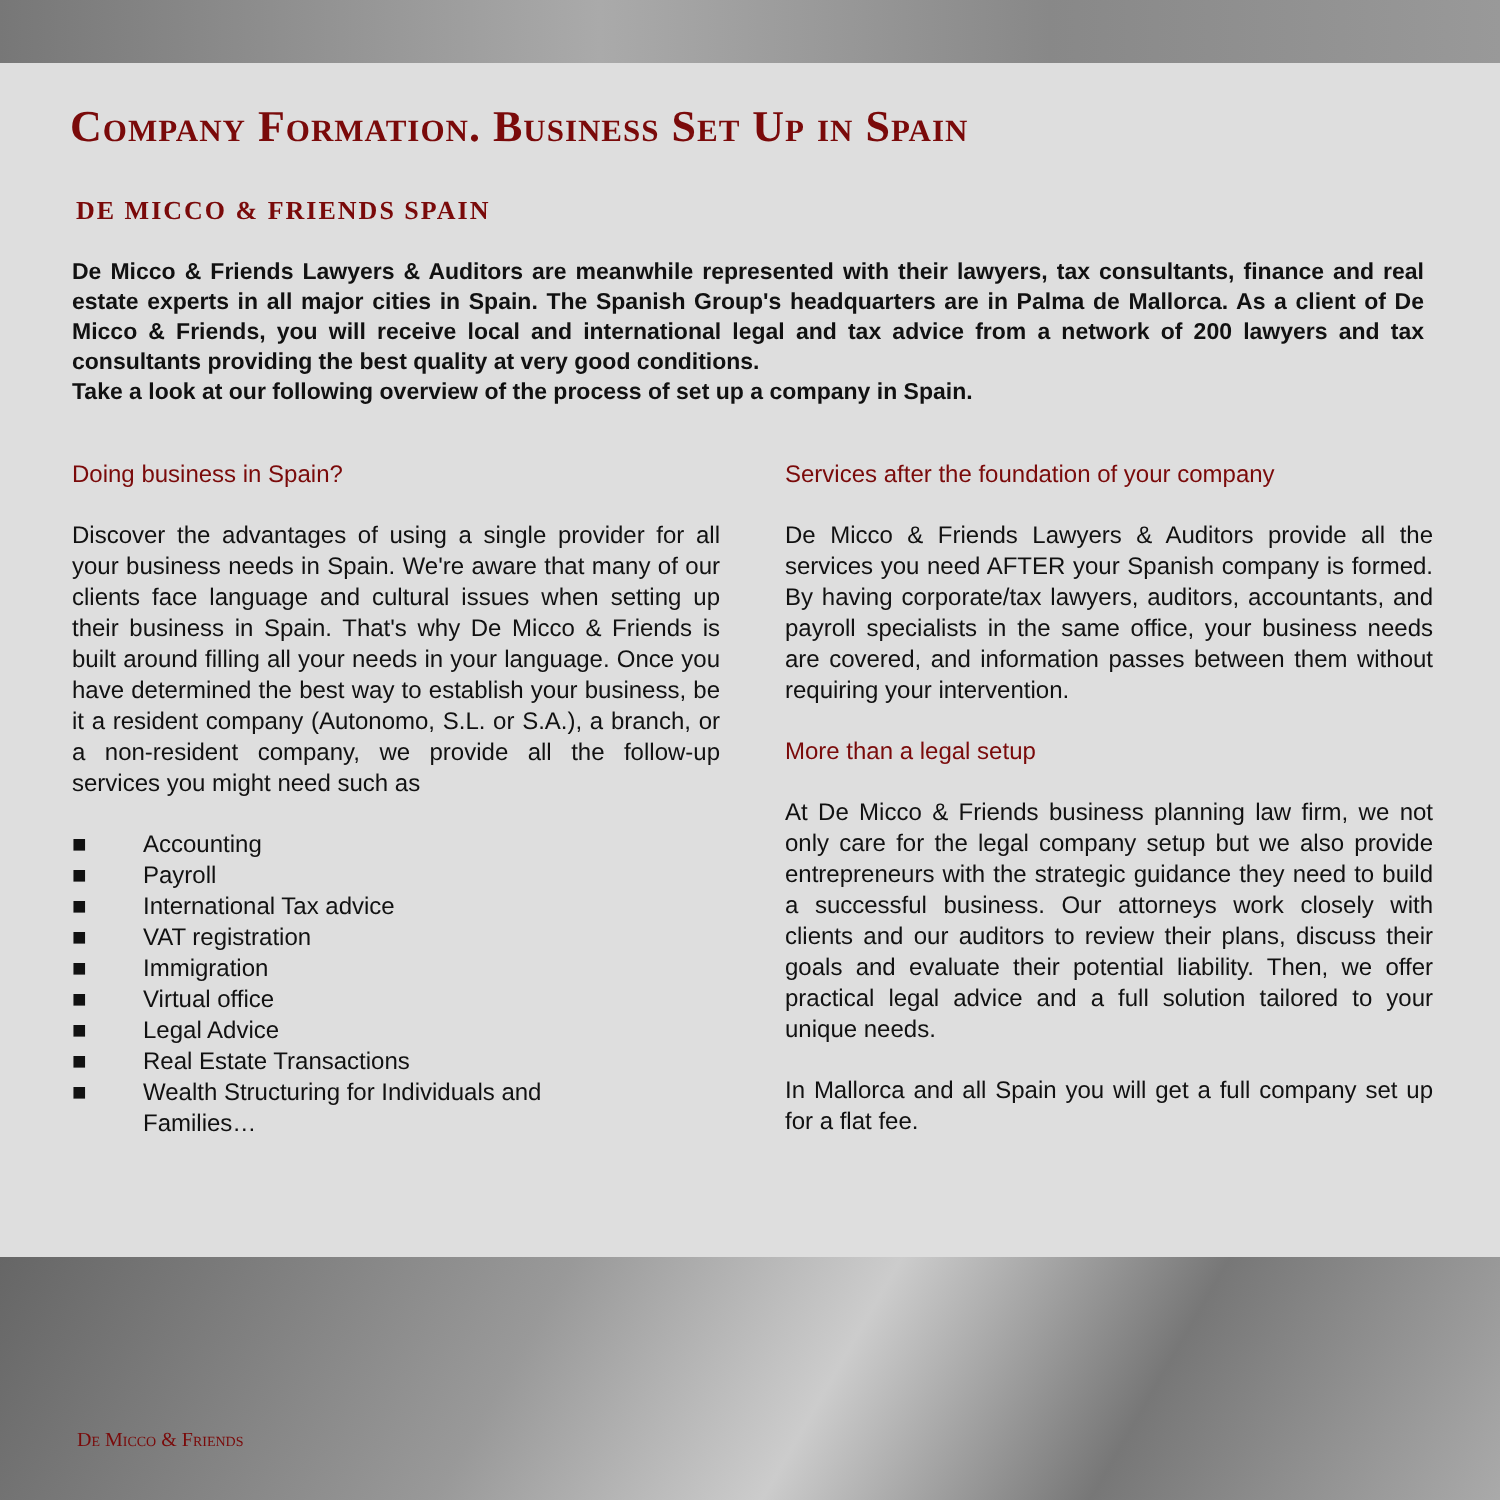Company Formation. Business Set Up in Spain
DE MICCO & FRIENDS SPAIN
De Micco & Friends Lawyers & Auditors are meanwhile represented with their lawyers, tax consultants, finance and real estate experts in all major cities in Spain. The Spanish Group's headquarters are in Palma de Mallorca. As a client of De Micco & Friends, you will receive local and international legal and tax advice from a network of 200 lawyers and tax consultants providing the best quality at very good conditions.
Take a look at our following overview of the process of set up a company in Spain.
Doing business in Spain?
Discover the advantages of using a single provider for all your business needs in Spain. We're aware that many of our clients face language and cultural issues when setting up their business in Spain. That's why De Micco & Friends is built around filling all your needs in your language. Once you have determined the best way to establish your business, be it a resident company (Autonomo, S.L. or S.A.), a branch, or a non-resident company, we provide all the follow-up services you might need such as
■ Accounting
■ Payroll
■ International Tax advice
■ VAT registration
■ Immigration
■ Virtual office
■ Legal Advice
■ Real Estate Transactions
■ Wealth Structuring for Individuals and
Families…
Services after the foundation of your company
De Micco & Friends Lawyers & Auditors provide all the services you need AFTER your Spanish company is formed. By having corporate/tax lawyers, auditors, accountants, and payroll specialists in the same office, your business needs are covered, and information passes between them without requiring your intervention.
More than a legal setup
At De Micco & Friends business planning law firm, we not only care for the legal company setup but we also provide entrepreneurs with the strategic guidance they need to build a successful business. Our attorneys work closely with clients and our auditors to review their plans, discuss their goals and evaluate their potential liability. Then, we offer practical legal advice and a full solution tailored to your unique needs.
In Mallorca and all Spain you will get a full company set up for a flat fee.
De Micco & Friends